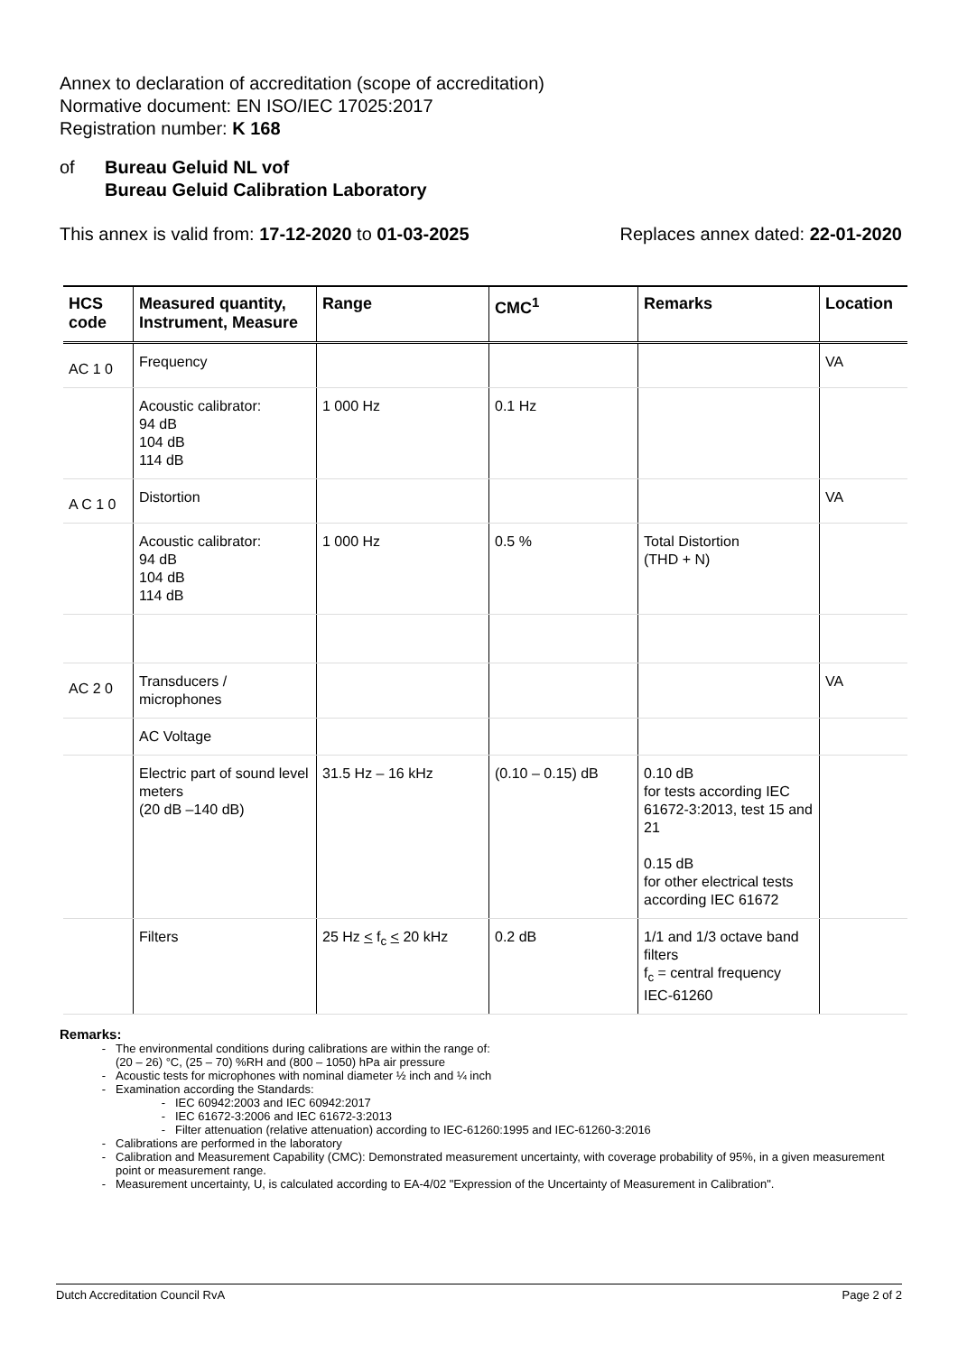Annex to declaration of accreditation (scope of accreditation)
Normative document: EN ISO/IEC 17025:2017
Registration number: K 168
of Bureau Geluid NL vof
Bureau Geluid Calibration Laboratory
This annex is valid from: 17-12-2020 to 01-03-2025 Replaces annex dated: 22-01-2020
| HCS code | Measured quantity, Instrument, Measure | Range | CMC<sup>1</sup> | Remarks | Location |
| --- | --- | --- | --- | --- | --- |
| AC 1 0 | Frequency | | | | VA |
| | Acoustic calibrator: 94 dB 104 dB 114 dB | 1 000 Hz | 0.1 Hz | | |
| A C 1 0 | Distortion | | | | VA |
| | Acoustic calibrator: 94 dB 104 dB 114 dB | 1 000 Hz | 0.5 % | Total Distortion (THD + N) | |
| AC 2 0 | Transducers / microphones | | | | VA |
| | AC Voltage | | | | |
| | Electric part of sound level meters (20 dB –140 dB) | 31.5 Hz – 16 kHz | (0.10 – 0.15) dB | 0.10 dB for tests according IEC 61672-3:2013, test 15 and 21 0.15 dB for other electrical tests according IEC 61672 | |
| | Filters | 25 Hz < f<sub>c</sub> < 20 kHz | 0.2 dB | 1/1 and 1/3 octave band filters f<sub>c</sub> = central frequency IEC-61260 | |
Remarks:
The environmental conditions during calibrations are within the range of:
(20 – 26) °C, (25 – 70) %RH and (800 – 1050) hPa air pressure
Acoustic tests for microphones with nominal diameter ½ inch and ¼ inch
Examination according the Standards:
IEC 60942:2003 and IEC 60942:2017
IEC 61672-3:2006 and IEC 61672-3:2013
Filter attenuation (relative attenuation) according to IEC-61260:1995 and IEC-61260-3:2016
Calibrations are performed in the laboratory
Calibration and Measurement Capability (CMC): Demonstrated measurement uncertainty, with coverage probability of 95%, in a given measurement point or measurement range.
Measurement uncertainty, U, is calculated according to EA-4/02 "Expression of the Uncertainty of Measurement in Calibration".
Dutch Accreditation Council RvA Page 2 of 2